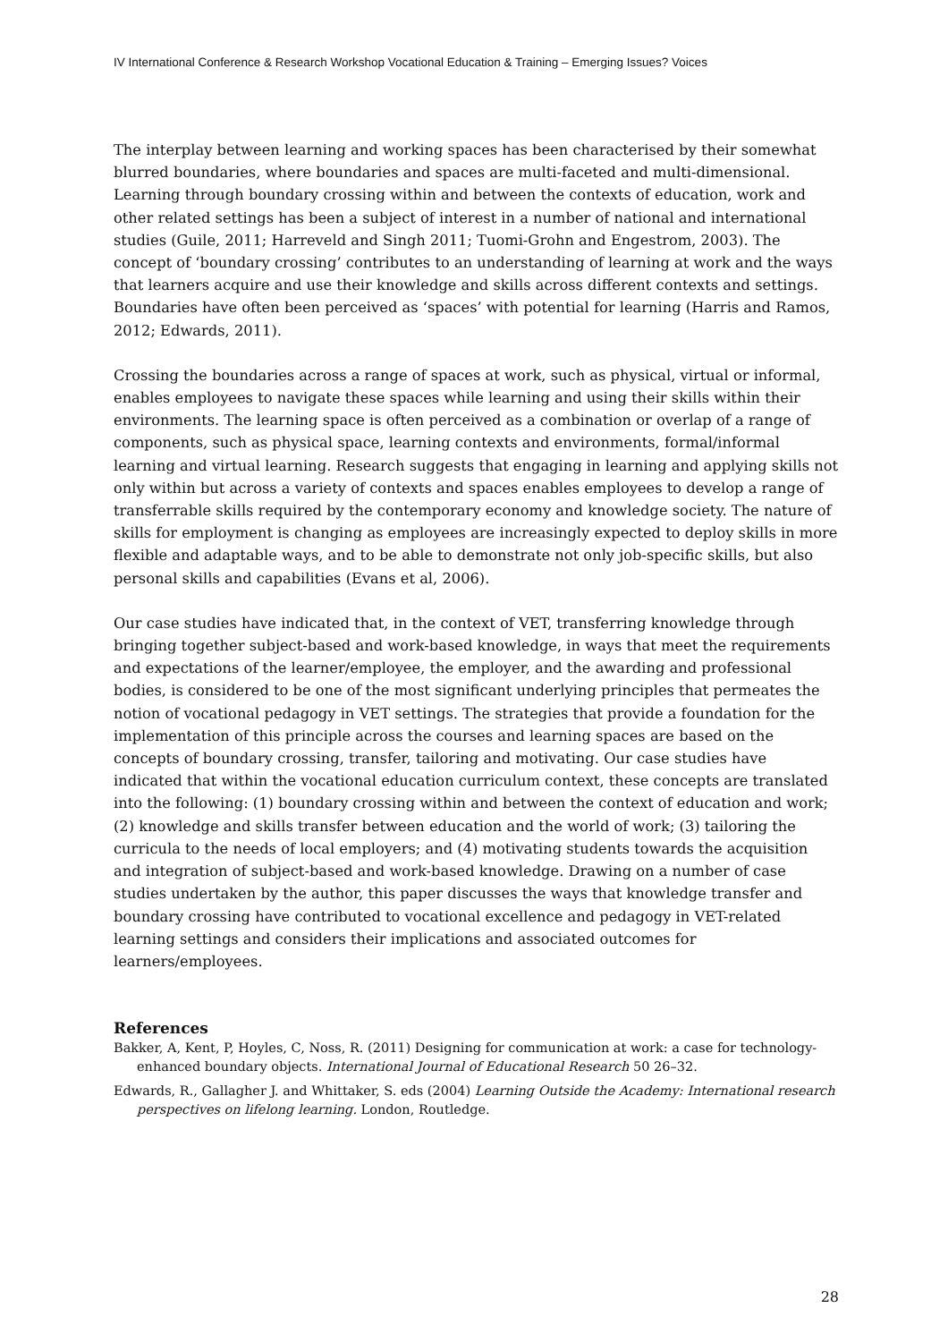IV International Conference & Research Workshop Vocational Education & Training – Emerging Issues? Voices
The interplay between learning and working spaces has been characterised by their somewhat blurred boundaries, where boundaries and spaces are multi-faceted and multi-dimensional. Learning through boundary crossing within and between the contexts of education, work and other related settings has been a subject of interest in a number of national and international studies (Guile, 2011; Harreveld and Singh 2011; Tuomi-Grohn and Engestrom, 2003). The concept of ‘boundary crossing’ contributes to an understanding of learning at work and the ways that learners acquire and use their knowledge and skills across different contexts and settings. Boundaries have often been perceived as ‘spaces’ with potential for learning (Harris and Ramos, 2012; Edwards, 2011).
Crossing the boundaries across a range of spaces at work, such as physical, virtual or informal, enables employees to navigate these spaces while learning and using their skills within their environments. The learning space is often perceived as a combination or overlap of a range of components, such as physical space, learning contexts and environments, formal/informal learning and virtual learning. Research suggests that engaging in learning and applying skills not only within but across a variety of contexts and spaces enables employees to develop a range of transferrable skills required by the contemporary economy and knowledge society. The nature of skills for employment is changing as employees are increasingly expected to deploy skills in more flexible and adaptable ways, and to be able to demonstrate not only job-specific skills, but also personal skills and capabilities (Evans et al, 2006).
Our case studies have indicated that, in the context of VET, transferring knowledge through bringing together subject-based and work-based knowledge, in ways that meet the requirements and expectations of the learner/employee, the employer, and the awarding and professional bodies, is considered to be one of the most significant underlying principles that permeates the notion of vocational pedagogy in VET settings. The strategies that provide a foundation for the implementation of this principle across the courses and learning spaces are based on the concepts of boundary crossing, transfer, tailoring and motivating. Our case studies have indicated that within the vocational education curriculum context, these concepts are translated into the following: (1) boundary crossing within and between the context of education and work; (2) knowledge and skills transfer between education and the world of work; (3) tailoring the curricula to the needs of local employers; and (4) motivating students towards the acquisition and integration of subject-based and work-based knowledge. Drawing on a number of case studies undertaken by the author, this paper discusses the ways that knowledge transfer and boundary crossing have contributed to vocational excellence and pedagogy in VET-related learning settings and considers their implications and associated outcomes for learners/employees.
References
Bakker, A, Kent, P, Hoyles, C, Noss, R. (2011) Designing for communication at work: a case for technology-enhanced boundary objects. International Journal of Educational Research 50 26–32.
Edwards, R., Gallagher J. and Whittaker, S. eds (2004) Learning Outside the Academy: International research perspectives on lifelong learning. London, Routledge.
28